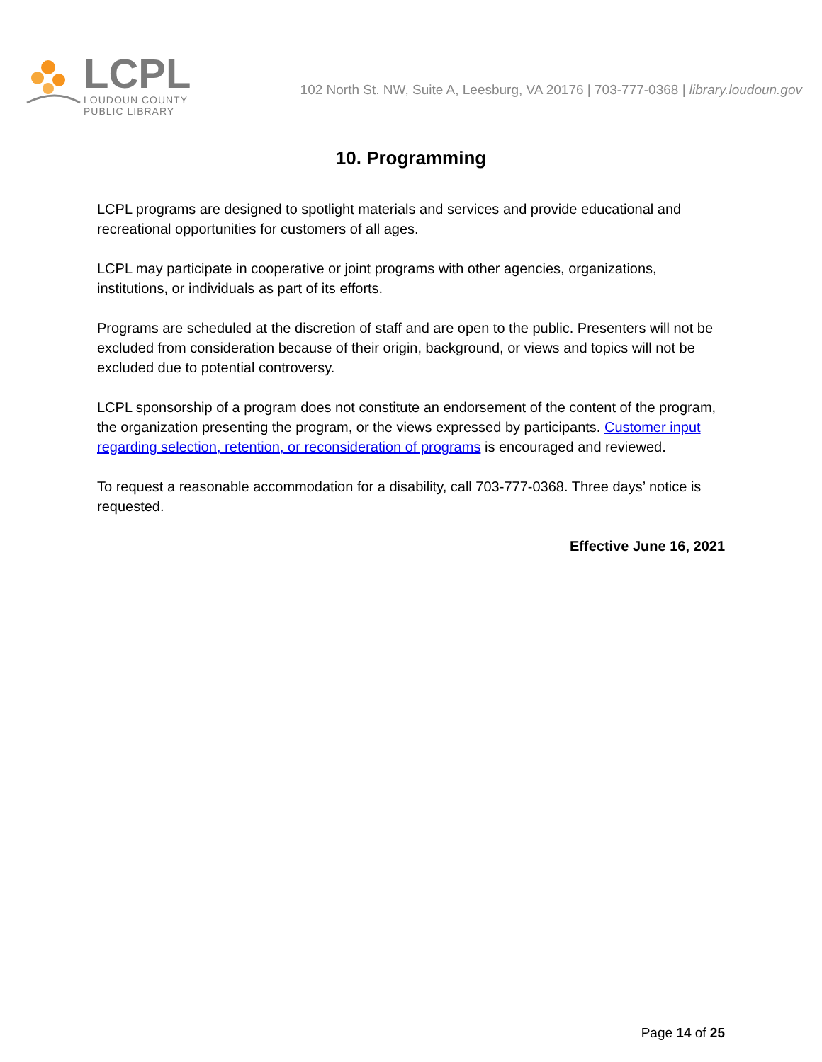LCPL
LOUDOUN COUNTY
PUBLIC LIBRARY
102 North St. NW, Suite A, Leesburg, VA 20176 | 703-777-0368 | library.loudoun.gov
10. Programming
LCPL programs are designed to spotlight materials and services and provide educational and recreational opportunities for customers of all ages.
LCPL may participate in cooperative or joint programs with other agencies, organizations, institutions, or individuals as part of its efforts.
Programs are scheduled at the discretion of staff and are open to the public. Presenters will not be excluded from consideration because of their origin, background, or views and topics will not be excluded due to potential controversy.
LCPL sponsorship of a program does not constitute an endorsement of the content of the program, the organization presenting the program, or the views expressed by participants. Customer input regarding selection, retention, or reconsideration of programs is encouraged and reviewed.
To request a reasonable accommodation for a disability, call 703-777-0368. Three days’ notice is requested.
Effective June 16, 2021
Page 14 of 25